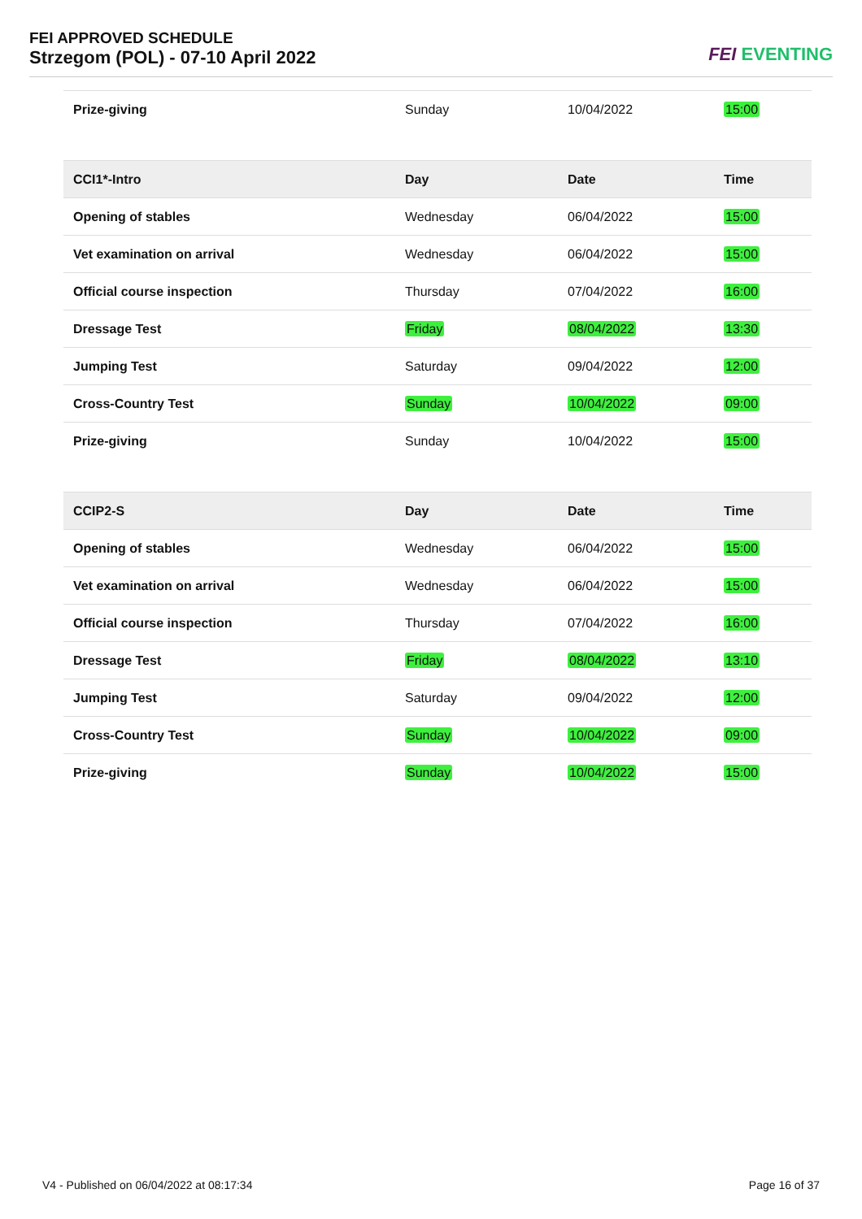FEI APPROVED SCHEDULE
Strzegom (POL) - 07-10 April 2022
FEI EVENTING
| Prize-giving | Sunday | 10/04/2022 | 15:00 |
| CCI1*-Intro | Day | Date | Time |
| --- | --- | --- | --- |
| Opening of stables | Wednesday | 06/04/2022 | 15:00 |
| Vet examination on arrival | Wednesday | 06/04/2022 | 15:00 |
| Official course inspection | Thursday | 07/04/2022 | 16:00 |
| Dressage Test | Friday | 08/04/2022 | 13:30 |
| Jumping Test | Saturday | 09/04/2022 | 12:00 |
| Cross-Country Test | Sunday | 10/04/2022 | 09:00 |
| Prize-giving | Sunday | 10/04/2022 | 15:00 |
| CCIP2-S | Day | Date | Time |
| --- | --- | --- | --- |
| Opening of stables | Wednesday | 06/04/2022 | 15:00 |
| Vet examination on arrival | Wednesday | 06/04/2022 | 15:00 |
| Official course inspection | Thursday | 07/04/2022 | 16:00 |
| Dressage Test | Friday | 08/04/2022 | 13:10 |
| Jumping Test | Saturday | 09/04/2022 | 12:00 |
| Cross-Country Test | Sunday | 10/04/2022 | 09:00 |
| Prize-giving | Sunday | 10/04/2022 | 15:00 |
V4 - Published on 06/04/2022 at 08:17:34 Page 16 of 37